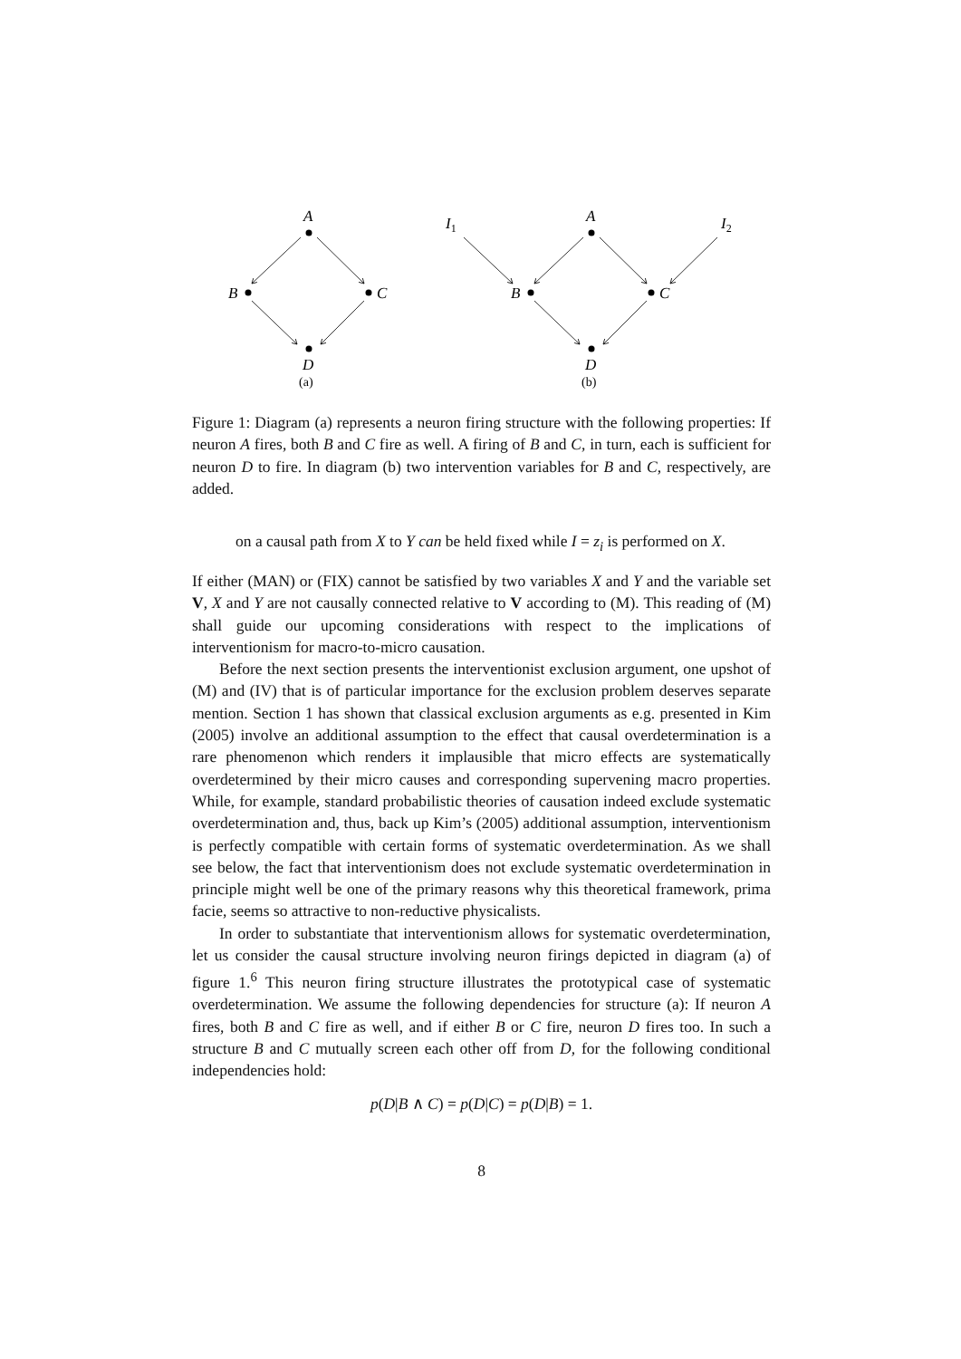A
B
C
D
A
B
C
D
I1
I2
(a)
(b)
Figure 1: Diagram (a) represents a neuron firing structure with the following properties: If neuron A fires, both B and C fire as well. A firing of B and C, in turn, each is sufficient for neuron D to fire. In diagram (b) two intervention variables for B and C, respectively, are added.
on a causal path from X to Y can be held fixed while I = z<sub>i</sub> is performed on X.
If either (MAN) or (FIX) cannot be satisfied by two variables X and Y and the variable set V, X and Y are not causally connected relative to V according to (M). This reading of (M) shall guide our upcoming considerations with respect to the implications of interventionism for macro-to-micro causation.
Before the next section presents the interventionist exclusion argument, one upshot of (M) and (IV) that is of particular importance for the exclusion problem deserves separate mention. Section 1 has shown that classical exclusion arguments as e.g. presented in Kim (2005) involve an additional assumption to the effect that causal overdetermination is a rare phenomenon which renders it implausible that micro effects are systematically overdetermined by their micro causes and corresponding supervening macro properties. While, for example, standard probabilistic theories of causation indeed exclude systematic overdetermination and, thus, back up Kim’s (2005) additional assumption, interventionism is perfectly compatible with certain forms of systematic overdetermination. As we shall see below, the fact that interventionism does not exclude systematic overdetermination in principle might well be one of the primary reasons why this theoretical framework, prima facie, seems so attractive to non-reductive physicalists.
In order to substantiate that interventionism allows for systematic overdetermination, let us consider the causal structure involving neuron firings depicted in diagram (a) of figure 1.<sup>6</sup> This neuron firing structure illustrates the prototypical case of systematic overdetermination. We assume the following dependencies for structure (a): If neuron A fires, both B and C fire as well, and if either B or C fire, neuron D fires too. In such a structure B and C mutually screen each other off from D, for the following conditional independencies hold:
p(D|B ∧ C) = p(D|C) = p(D|B) = 1.
8